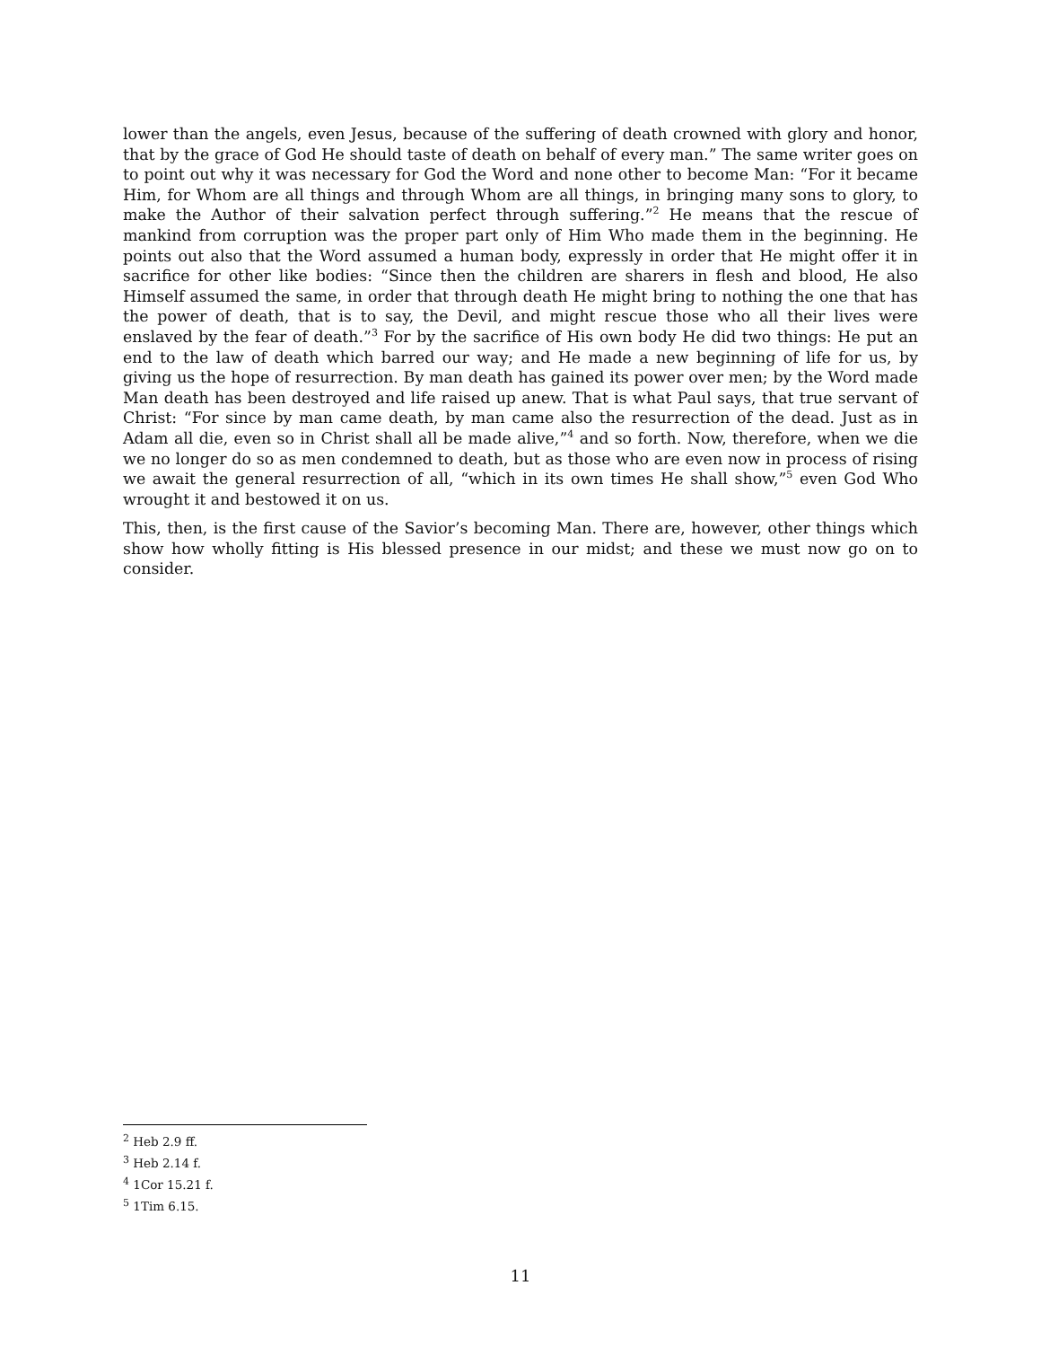lower than the angels, even Jesus, because of the suffering of death crowned with glory and honor, that by the grace of God He should taste of death on behalf of every man.” The same writer goes on to point out why it was necessary for God the Word and none other to become Man: “For it became Him, for Whom are all things and through Whom are all things, in bringing many sons to glory, to make the Author of their salvation perfect through suffering.”<sup>2</sup> He means that the rescue of mankind from corruption was the proper part only of Him Who made them in the beginning. He points out also that the Word assumed a human body, expressly in order that He might offer it in sacrifice for other like bodies: “Since then the children are sharers in flesh and blood, He also Himself assumed the same, in order that through death He might bring to nothing the one that has the power of death, that is to say, the Devil, and might rescue those who all their lives were enslaved by the fear of death.”<sup>3</sup> For by the sacrifice of His own body He did two things: He put an end to the law of death which barred our way; and He made a new beginning of life for us, by giving us the hope of resurrection. By man death has gained its power over men; by the Word made Man death has been destroyed and life raised up anew. That is what Paul says, that true servant of Christ: “For since by man came death, by man came also the resurrection of the dead. Just as in Adam all die, even so in Christ shall all be made alive,”<sup>4</sup> and so forth. Now, therefore, when we die we no longer do so as men condemned to death, but as those who are even now in process of rising we await the general resurrection of all, “which in its own times He shall show,”<sup>5</sup> even God Who wrought it and bestowed it on us.
This, then, is the first cause of the Savior’s becoming Man. There are, however, other things which show how wholly fitting is His blessed presence in our midst; and these we must now go on to consider.
<sup>2</sup> Heb 2.9 ff.
<sup>3</sup> Heb 2.14 f.
<sup>4</sup> 1Cor 15.21 f.
<sup>5</sup> 1Tim 6.15.
11